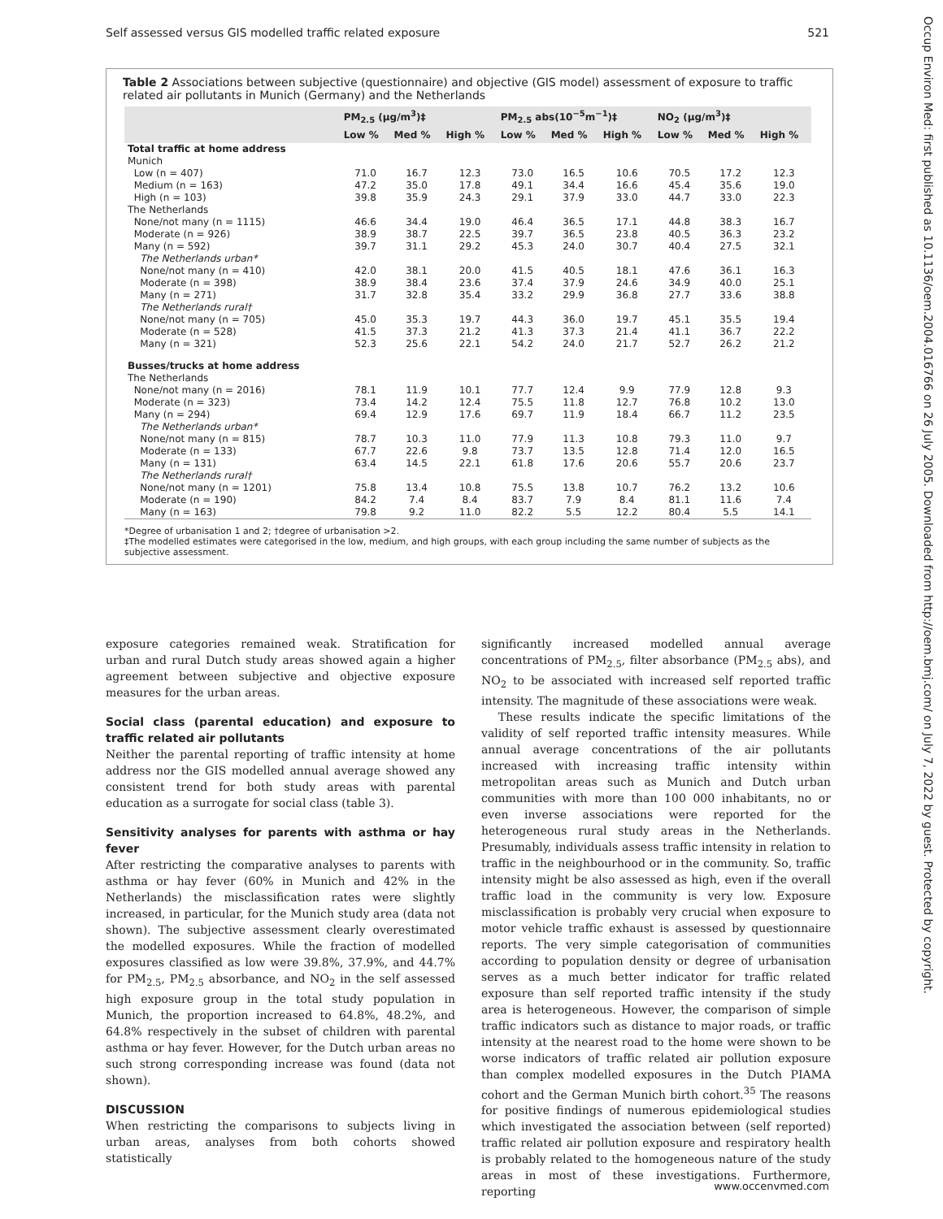Self assessed versus GIS modelled traffic related exposure 521
Occup Environ Med: first published as 10.1136/oem.2004.016766 on 26 July 2005. Downloaded from http://oem.bmj.com/ on July 7, 2022 by guest. Protected by copyright.
Table 2 Associations between subjective (questionnaire) and objective (GIS model) assessment of exposure to traffic related air pollutants in Munich (Germany) and the Netherlands
| | PM<sub>2.5</sub> (µg/m<sup>3</sup>)‡ | | | PM<sub>2.5</sub> abs(10<sup>−5</sup>m<sup>−1</sup>)‡ | | | NO<sub>2</sub> (µg/m<sup>3</sup>)‡ | | |
| --- | --- | --- | --- | --- | --- | --- | --- | --- | --- |
| | Low % | Med % | High % | Low % | Med % | High % | Low % | Med % | High % |
| Total traffic at home address | | | | | | | | | |
| Munich | | | | | | | | | |
| Low (n = 407) | 71.0 | 16.7 | 12.3 | 73.0 | 16.5 | 10.6 | 70.5 | 17.2 | 12.3 |
| Medium (n = 163) | 47.2 | 35.0 | 17.8 | 49.1 | 34.4 | 16.6 | 45.4 | 35.6 | 19.0 |
| High (n = 103) | 39.8 | 35.9 | 24.3 | 29.1 | 37.9 | 33.0 | 44.7 | 33.0 | 22.3 |
| The Netherlands | | | | | | | | | |
| None/not many (n = 1115) | 46.6 | 34.4 | 19.0 | 46.4 | 36.5 | 17.1 | 44.8 | 38.3 | 16.7 |
| Moderate (n = 926) | 38.9 | 38.7 | 22.5 | 39.7 | 36.5 | 23.8 | 40.5 | 36.3 | 23.2 |
| Many (n = 592) | 39.7 | 31.1 | 29.2 | 45.3 | 24.0 | 30.7 | 40.4 | 27.5 | 32.1 |
| The Netherlands urban* | | | | | | | | | |
| None/not many (n = 410) | 42.0 | 38.1 | 20.0 | 41.5 | 40.5 | 18.1 | 47.6 | 36.1 | 16.3 |
| Moderate (n = 398) | 38.9 | 38.4 | 23.6 | 37.4 | 37.9 | 24.6 | 34.9 | 40.0 | 25.1 |
| Many (n = 271) | 31.7 | 32.8 | 35.4 | 33.2 | 29.9 | 36.8 | 27.7 | 33.6 | 38.8 |
| The Netherlands rural† | | | | | | | | | |
| None/not many (n = 705) | 45.0 | 35.3 | 19.7 | 44.3 | 36.0 | 19.7 | 45.1 | 35.5 | 19.4 |
| Moderate (n = 528) | 41.5 | 37.3 | 21.2 | 41.3 | 37.3 | 21.4 | 41.1 | 36.7 | 22.2 |
| Many (n = 321) | 52.3 | 25.6 | 22.1 | 54.2 | 24.0 | 21.7 | 52.7 | 26.2 | 21.2 |
| Busses/trucks at home address | | | | | | | | | |
| The Netherlands | | | | | | | | | |
| None/not many (n = 2016) | 78.1 | 11.9 | 10.1 | 77.7 | 12.4 | 9.9 | 77.9 | 12.8 | 9.3 |
| Moderate (n = 323) | 73.4 | 14.2 | 12.4 | 75.5 | 11.8 | 12.7 | 76.8 | 10.2 | 13.0 |
| Many (n = 294) | 69.4 | 12.9 | 17.6 | 69.7 | 11.9 | 18.4 | 66.7 | 11.2 | 23.5 |
| The Netherlands urban* | | | | | | | | | |
| None/not many (n = 815) | 78.7 | 10.3 | 11.0 | 77.9 | 11.3 | 10.8 | 79.3 | 11.0 | 9.7 |
| Moderate (n = 133) | 67.7 | 22.6 | 9.8 | 73.7 | 13.5 | 12.8 | 71.4 | 12.0 | 16.5 |
| Many (n = 131) | 63.4 | 14.5 | 22.1 | 61.8 | 17.6 | 20.6 | 55.7 | 20.6 | 23.7 |
| The Netherlands rural† | | | | | | | | | |
| None/not many (n = 1201) | 75.8 | 13.4 | 10.8 | 75.5 | 13.8 | 10.7 | 76.2 | 13.2 | 10.6 |
| Moderate (n = 190) | 84.2 | 7.4 | 8.4 | 83.7 | 7.9 | 8.4 | 81.1 | 11.6 | 7.4 |
| Many (n = 163) | 79.8 | 9.2 | 11.0 | 82.2 | 5.5 | 12.2 | 80.4 | 5.5 | 14.1 |
*Degree of urbanisation 1 and 2; †degree of urbanisation >2.
‡The modelled estimates were categorised in the low, medium, and high groups, with each group including the same number of subjects as the subjective assessment.
exposure categories remained weak. Stratification for urban and rural Dutch study areas showed again a higher agreement between subjective and objective exposure measures for the urban areas.
Social class (parental education) and exposure to traffic related air pollutants
Neither the parental reporting of traffic intensity at home address nor the GIS modelled annual average showed any consistent trend for both study areas with parental education as a surrogate for social class (table 3).
Sensitivity analyses for parents with asthma or hay fever
After restricting the comparative analyses to parents with asthma or hay fever (60% in Munich and 42% in the Netherlands) the misclassification rates were slightly increased, in particular, for the Munich study area (data not shown). The subjective assessment clearly overestimated the modelled exposures. While the fraction of modelled exposures classified as low were 39.8%, 37.9%, and 44.7% for PM<sub>2.5</sub>, PM<sub>2.5</sub> absorbance, and NO<sub>2</sub> in the self assessed high exposure group in the total study population in Munich, the proportion increased to 64.8%, 48.2%, and 64.8% respectively in the subset of children with parental asthma or hay fever. However, for the Dutch urban areas no such strong corresponding increase was found (data not shown).
DISCUSSION
When restricting the comparisons to subjects living in urban areas, analyses from both cohorts showed statistically
significantly increased modelled annual average concentrations of PM<sub>2.5</sub>, filter absorbance (PM<sub>2.5</sub> abs), and NO<sub>2</sub> to be associated with increased self reported traffic intensity. The magnitude of these associations were weak.
These results indicate the specific limitations of the validity of self reported traffic intensity measures. While annual average concentrations of the air pollutants increased with increasing traffic intensity within metropolitan areas such as Munich and Dutch urban communities with more than 100 000 inhabitants, no or even inverse associations were reported for the heterogeneous rural study areas in the Netherlands. Presumably, individuals assess traffic intensity in relation to traffic in the neighbourhood or in the community. So, traffic intensity might be also assessed as high, even if the overall traffic load in the community is very low. Exposure misclassification is probably very crucial when exposure to motor vehicle traffic exhaust is assessed by questionnaire reports. The very simple categorisation of communities according to population density or degree of urbanisation serves as a much better indicator for traffic related exposure than self reported traffic intensity if the study area is heterogeneous. However, the comparison of simple traffic indicators such as distance to major roads, or traffic intensity at the nearest road to the home were shown to be worse indicators of traffic related air pollution exposure than complex modelled exposures in the Dutch PIAMA cohort and the German Munich birth cohort.<sup>35</sup> The reasons for positive findings of numerous epidemiological studies which investigated the association between (self reported) traffic related air pollution exposure and respiratory health is probably related to the homogeneous nature of the study areas in most of these investigations. Furthermore, reporting
www.occenvmed.com